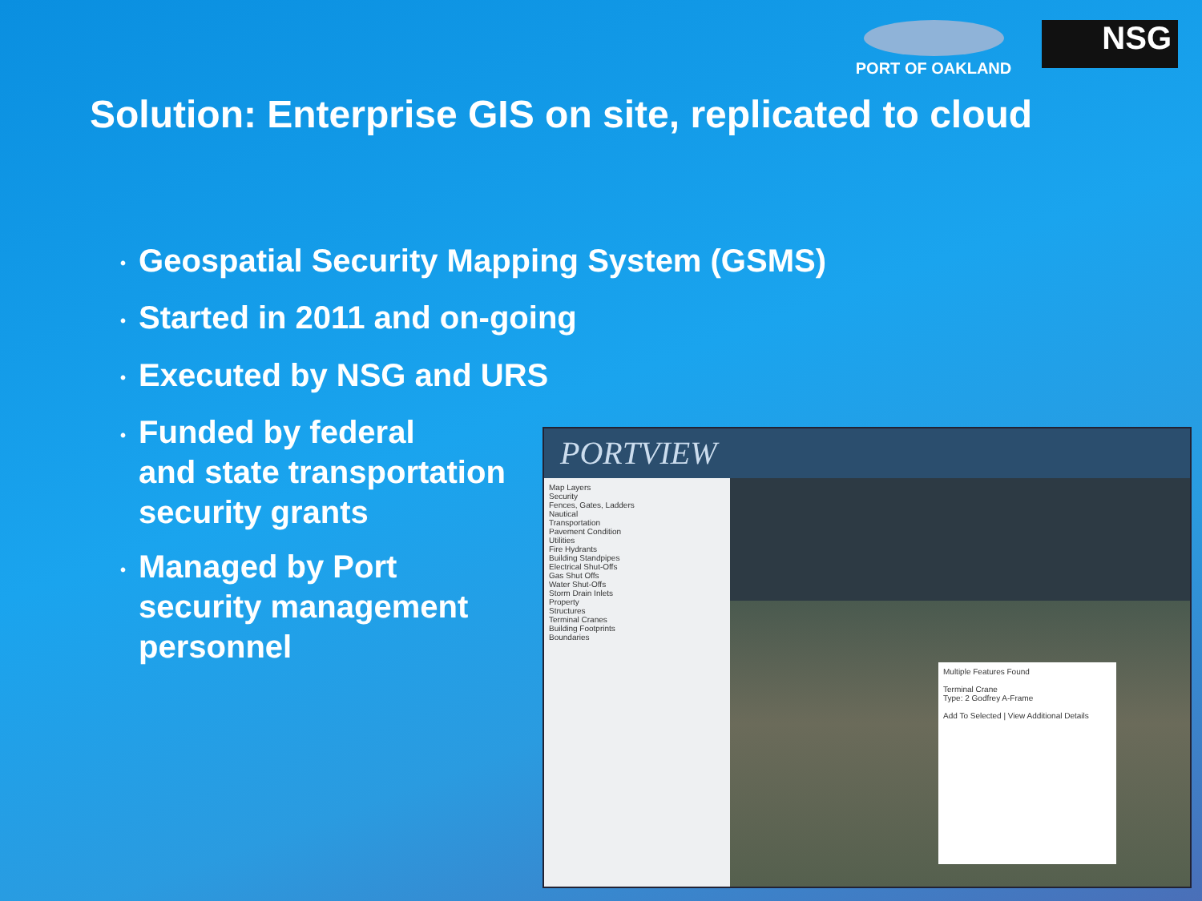PORT OF OAKLAND
NSG
Solution: Enterprise GIS on site, replicated to cloud
• Geospatial Security Mapping System (GSMS)
• Started in 2011 and on-going
• Executed by NSG and URS
• Funded by federal
and state transportation
security grants
• Managed by Port
security management
personnel
PORTVIEW
Map Layers
Security
Fences, Gates, Ladders
Nautical
Transportation
Pavement Condition
Utilities
Fire Hydrants
Building Standpipes
Electrical Shut-Offs
Gas Shut Offs
Water Shut-Offs
Storm Drain Inlets
Property
Structures
Terminal Cranes
Building Footprints
Boundaries
Multiple Features Found
Terminal Crane
Type: 2 Godfrey A-Frame
Add To Selected | View Additional Details